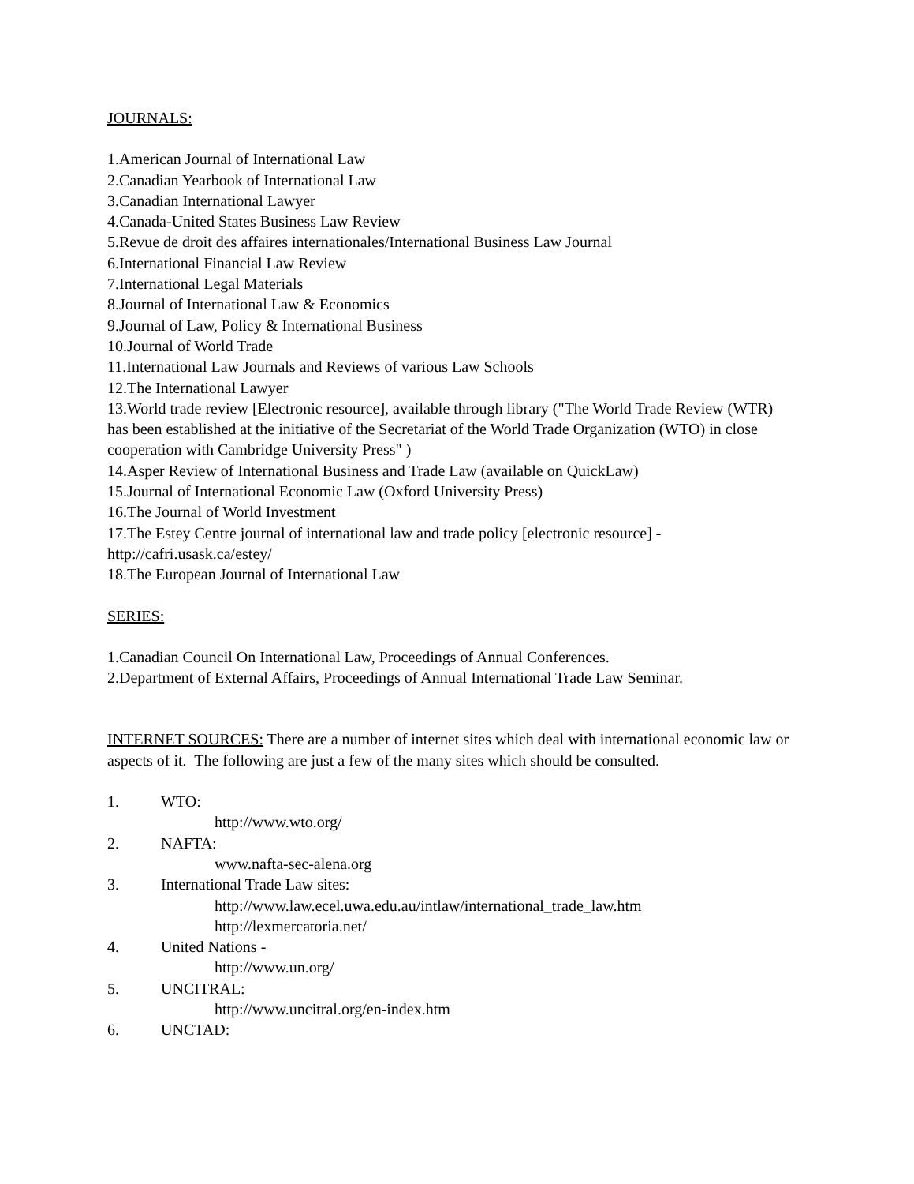JOURNALS:
1.American Journal of International Law
2.Canadian Yearbook of International Law
3.Canadian International Lawyer
4.Canada-United States Business Law Review
5.Revue de droit des affaires internationales/International Business Law Journal
6.International Financial Law Review
7.International Legal Materials
8.Journal of International Law & Economics
9.Journal of Law, Policy & International Business
10.Journal of World Trade
11.International Law Journals and Reviews of various Law Schools
12.The International Lawyer
13.World trade review [Electronic resource], available through library ("The World Trade Review (WTR) has been established at the initiative of the Secretariat of the World Trade Organization (WTO) in close cooperation with Cambridge University Press" )
14.Asper Review of International Business and Trade Law (available on QuickLaw)
15.Journal of International Economic Law (Oxford University Press)
16.The Journal of World Investment
17.The Estey Centre journal of international law and trade policy [electronic resource] - http://cafri.usask.ca/estey/
18.The European Journal of International Law
SERIES:
1.Canadian Council On International Law, Proceedings of Annual Conferences.
2.Department of External Affairs, Proceedings of Annual International Trade Law Seminar.
INTERNET SOURCES: There are a number of internet sites which deal with international economic law or aspects of it. The following are just a few of the many sites which should be consulted.
1. WTO:
http://www.wto.org/
2. NAFTA:
www.nafta-sec-alena.org
3. International Trade Law sites:
http://www.law.ecel.uwa.edu.au/intlaw/international_trade_law.htm
http://lexmercatoria.net/
4. United Nations -
http://www.un.org/
5. UNCITRAL:
http://www.uncitral.org/en-index.htm
6. UNCTAD: